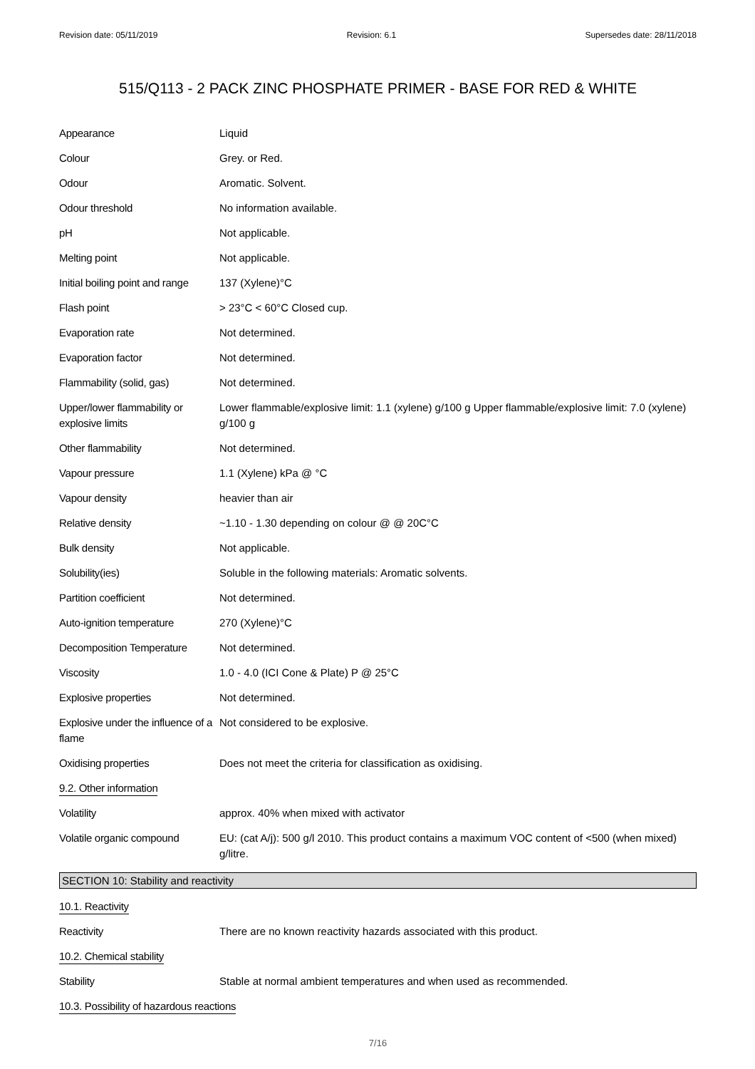Revision date: 05/11/2019 Revision: 6.1 Supersedes date: 28/11/2018
515/Q113 - 2 PACK ZINC PHOSPHATE PRIMER - BASE FOR RED & WHITE
| Appearance | Liquid |
| Colour | Grey. or Red. |
| Odour | Aromatic. Solvent. |
| Odour threshold | No information available. |
| pH | Not applicable. |
| Melting point | Not applicable. |
| Initial boiling point and range | 137 (Xylene)°C |
| Flash point | > 23°C < 60°C Closed cup. |
| Evaporation rate | Not determined. |
| Evaporation factor | Not determined. |
| Flammability (solid, gas) | Not determined. |
| Upper/lower flammability or explosive limits | Lower flammable/explosive limit: 1.1 (xylene) g/100 g Upper flammable/explosive limit: 7.0 (xylene) g/100 g |
| Other flammability | Not determined. |
| Vapour pressure | 1.1 (Xylene) kPa @ °C |
| Vapour density | heavier than air |
| Relative density | ~1.10 - 1.30 depending on colour @ @ 20C°C |
| Bulk density | Not applicable. |
| Solubility(ies) | Soluble in the following materials: Aromatic solvents. |
| Partition coefficient | Not determined. |
| Auto-ignition temperature | 270 (Xylene)°C |
| Decomposition Temperature | Not determined. |
| Viscosity | 1.0 - 4.0 (ICI Cone & Plate) P @ 25°C |
| Explosive properties | Not determined. |
| Explosive under the influence of a flame | Not considered to be explosive. |
| Oxidising properties | Does not meet the criteria for classification as oxidising. |
| 9.2. Other information | |
| Volatility | approx. 40% when mixed with activator |
| Volatile organic compound | EU: (cat A/j): 500 g/l 2010. This product contains a maximum VOC content of <500 (when mixed) g/litre. |
SECTION 10: Stability and reactivity
| 10.1. Reactivity | |
| Reactivity | There are no known reactivity hazards associated with this product. |
| 10.2. Chemical stability | |
| Stability | Stable at normal ambient temperatures and when used as recommended. |
| 10.3. Possibility of hazardous reactions | |
7/16